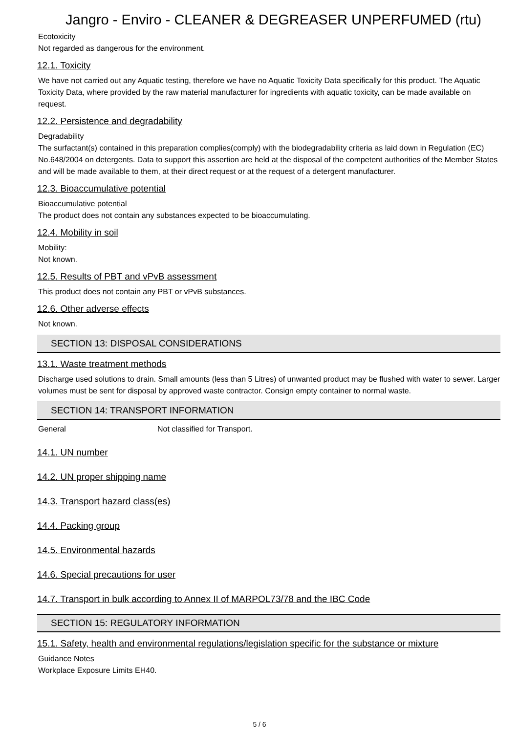Jangro - Enviro - CLEANER & DEGREASER UNPERFUMED (rtu)
Ecotoxicity
Not regarded as dangerous for the environment.
12.1. Toxicity
We have not carried out any Aquatic testing, therefore we have no Aquatic Toxicity Data specifically for this product. The Aquatic Toxicity Data, where provided by the raw material manufacturer for ingredients with aquatic toxicity, can be made available on request.
12.2. Persistence and degradability
Degradability
The surfactant(s) contained in this preparation complies(comply) with the biodegradability criteria as laid down in Regulation (EC) No.648/2004 on detergents. Data to support this assertion are held at the disposal of the competent authorities of the Member States and will be made available to them, at their direct request or at the request of a detergent manufacturer.
12.3. Bioaccumulative potential
Bioaccumulative potential
The product does not contain any substances expected to be bioaccumulating.
12.4. Mobility in soil
Mobility:
Not known.
12.5. Results of PBT and vPvB assessment
This product does not contain any PBT or vPvB substances.
12.6. Other adverse effects
Not known.
SECTION 13: DISPOSAL CONSIDERATIONS
13.1. Waste treatment methods
Discharge used solutions to drain. Small amounts (less than 5 Litres) of unwanted product may be flushed with water to sewer. Larger volumes must be sent for disposal by approved waste contractor. Consign empty container to normal waste.
SECTION 14: TRANSPORT INFORMATION
General Not classified for Transport.
14.1. UN number
14.2. UN proper shipping name
14.3. Transport hazard class(es)
14.4. Packing group
14.5. Environmental hazards
14.6. Special precautions for user
14.7. Transport in bulk according to Annex II of MARPOL73/78 and the IBC Code
SECTION 15: REGULATORY INFORMATION
15.1. Safety, health and environmental regulations/legislation specific for the substance or mixture
Guidance Notes
Workplace Exposure Limits EH40.
5 / 6